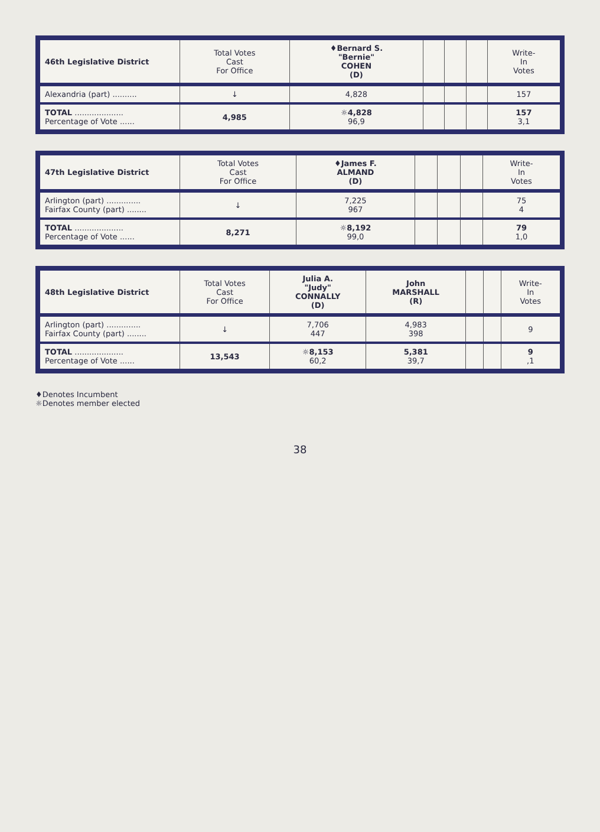| 46th Legislative District | Total Votes Cast For Office | ♦Bernard S. "Bernie" COHEN (D) | | | | Write- In Votes |
| --- | --- | --- | --- | --- | --- | --- |
| Alexandria (part) .......... | ↓ | 4,828 | | | | 157 |
| TOTAL .................... Percentage of Vote ...... | 4,985 | ☼4,828 96,9 | | | | 157 3,1 |
| 47th Legislative District | Total Votes Cast For Office | ♦James F. ALMAND (D) | | | | Write- In Votes |
| --- | --- | --- | --- | --- | --- | --- |
| Arlington (part) .............. Fairfax County (part) ........ | ↓ | 7,225 967 | | | | 75 4 |
| TOTAL .................... Percentage of Vote ...... | 8,271 | ☼8,192 99,0 | | | | 79 1,0 |
| 48th Legislative District | Total Votes Cast For Office | Julia A. "Judy" CONNALLY (D) | John MARSHALL (R) | | | Write- In Votes |
| --- | --- | --- | --- | --- | --- | --- |
| Arlington (part) .............. Fairfax County (part) ........ | ↓ | 7,706 447 | 4,983 398 | | | 9 |
| TOTAL .................... Percentage of Vote ...... | 13,543 | ☼8,153 60,2 | 5,381 39,7 | | | 9 ,1 |
♦Denotes Incumbent
☼Denotes member elected
38